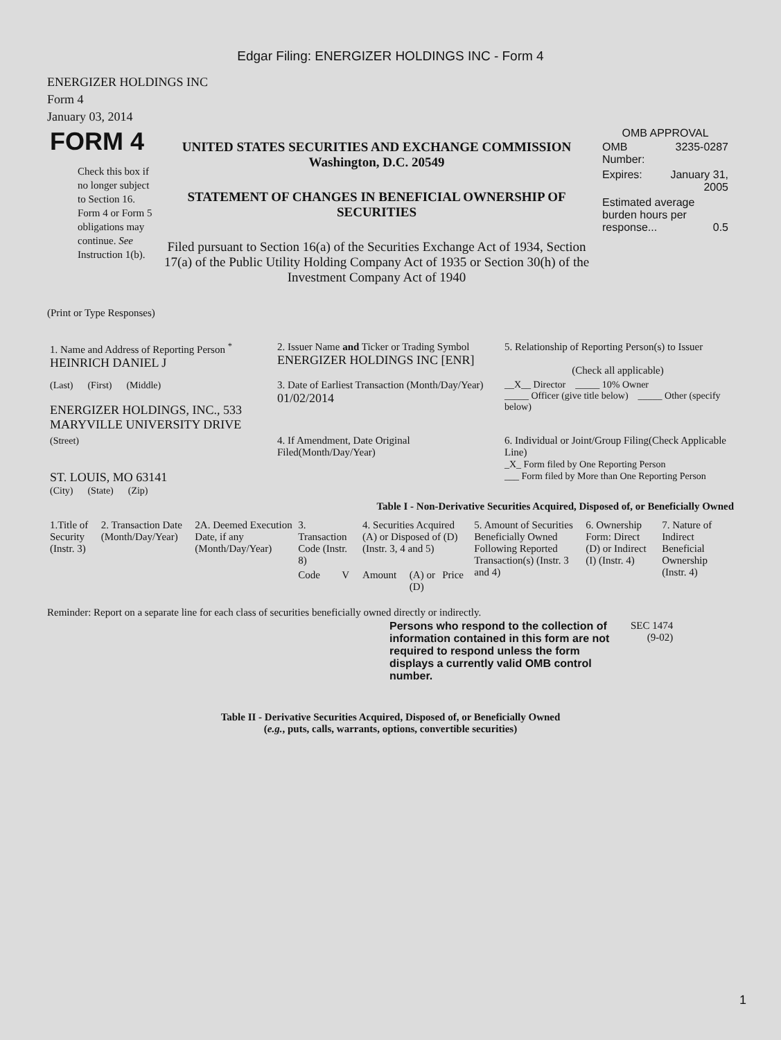Edgar Filing: ENERGIZER HOLDINGS INC - Form 4
ENERGIZER HOLDINGS INC
Form 4
January 03, 2014
| FORM 4 Check this box if no longer subject to Section 16. Form 4 or Form 5 obligations may continue. See Instruction 1(b). | UNITED STATES SECURITIES AND EXCHANGE COMMISSION Washington, D.C. 20549 STATEMENT OF CHANGES IN BENEFICIAL OWNERSHIP OF SECURITIES Filed pursuant to Section 16(a) of the Securities Exchange Act of 1934, Section 17(a) of the Public Utility Holding Company Act of 1935 or Section 30(h) of the Investment Company Act of 1940 | OMB APPROVAL / OMB Number: / 3235-0287 / / Expires: / January 31, 2005 / / Estimated average burden hours per response... 0.5 / / |
(Print or Type Responses)
| 1. Name and Address of Reporting Person <sup>*</sup> HEINRICH DANIEL J | 2. Issuer Name and Ticker or Trading Symbol ENERGIZER HOLDINGS INC [ENR] | 5. Relationship of Reporting Person(s) to Issuer (Check all applicable) |
| (Last) (First) (Middle) ENERGIZER HOLDINGS, INC., 533 MARYVILLE UNIVERSITY DRIVE | 3. Date of Earliest Transaction (Month/Day/Year) 01/02/2014 | __X__ Director _____ 10% Owner _____ Officer (give title below) _____ Other (specify below) |
| (Street) ST. LOUIS, MO 63141 (City) (State) (Zip) | 4. If Amendment, Date Original Filed(Month/Day/Year) | 6. Individual or Joint/Group Filing(Check Applicable Line) _X_ Form filed by One Reporting Person ___ Form filed by More than One Reporting Person |
Table I - Non-Derivative Securities Acquired, Disposed of, or Beneficially Owned
| 1.Title of Security (Instr. 3) | 2. Transaction Date (Month/Day/Year) | 2A. Deemed Execution Date, if any (Month/Day/Year) | 3. Transaction Code (Instr. 8) | | 4. Securities Acquired (A) or Disposed of (D) (Instr. 3, 4 and 5) | | | 5. Amount of Securities Beneficially Owned Following Reported Transaction(s) (Instr. 3 and 4) | 6. Ownership Form: Direct (D) or Indirect (I) (Instr. 4) | 7. Nature of Indirect Beneficial Ownership (Instr. 4) |
| --- | --- | --- | --- | --- | --- | --- | --- | --- | --- | --- |
| | | | Code | V | Amount | (A) or (D) | Price | | | |
Reminder: Report on a separate line for each class of securities beneficially owned directly or indirectly.
| Persons who respond to the collection of information contained in this form are not required to respond unless the form displays a currently valid OMB control number. | SEC 1474 (9-02) |
Table II - Derivative Securities Acquired, Disposed of, or Beneficially Owned
(e.g., puts, calls, warrants, options, convertible securities)
1